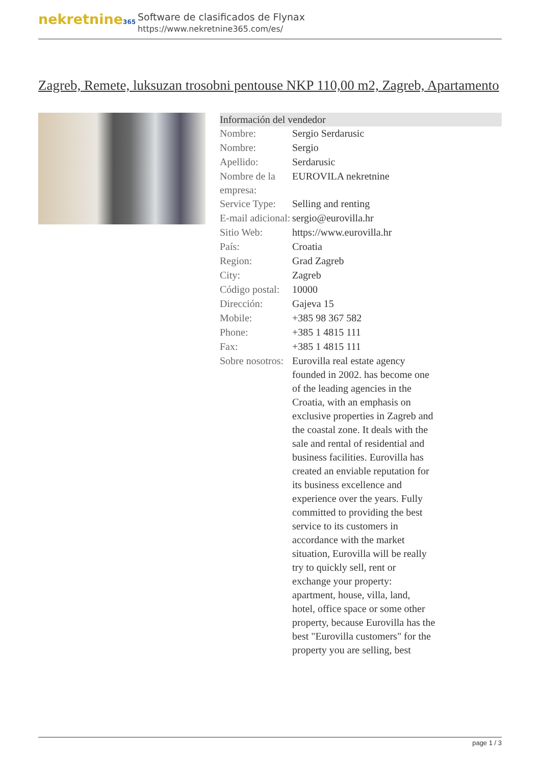nekretnine365
Software de clasificados de Flynax
https://www.nekretnine365.com/es/
Zagreb, Remete, luksuzan trosobni pentouse NKP 110,00 m2, Zagreb, Apartamento
| Información del vendedor | |
| --- | --- |
| Nombre: | Sergio Serdarusic |
| Nombre: | Sergio |
| Apellido: | Serdarusic |
| Nombre de la empresa: | EUROVILA nekretnine |
| Service Type: | Selling and renting |
| E-mail adicional: | sergio@eurovilla.hr |
| Sitio Web: | https://www.eurovilla.hr |
| País: | Croatia |
| Region: | Grad Zagreb |
| City: | Zagreb |
| Código postal: | 10000 |
| Dirección: | Gajeva 15 |
| Mobile: | +385 98 367 582 |
| Phone: | +385 1 4815 111 |
| Fax: | +385 1 4815 111 |
| Sobre nosotros: | Eurovilla real estate agency founded in 2002. has become one of the leading agencies in the Croatia, with an emphasis on exclusive properties in Zagreb and the coastal zone. It deals with the sale and rental of residential and business facilities. Eurovilla has created an enviable reputation for its business excellence and experience over the years. Fully committed to providing the best service to its customers in accordance with the market situation, Eurovilla will be really try to quickly sell, rent or exchange your property: apartment, house, villa, land, hotel, office space or some other property, because Eurovilla has the best "Eurovilla customers" for the property you are selling, best |
page 1 / 3